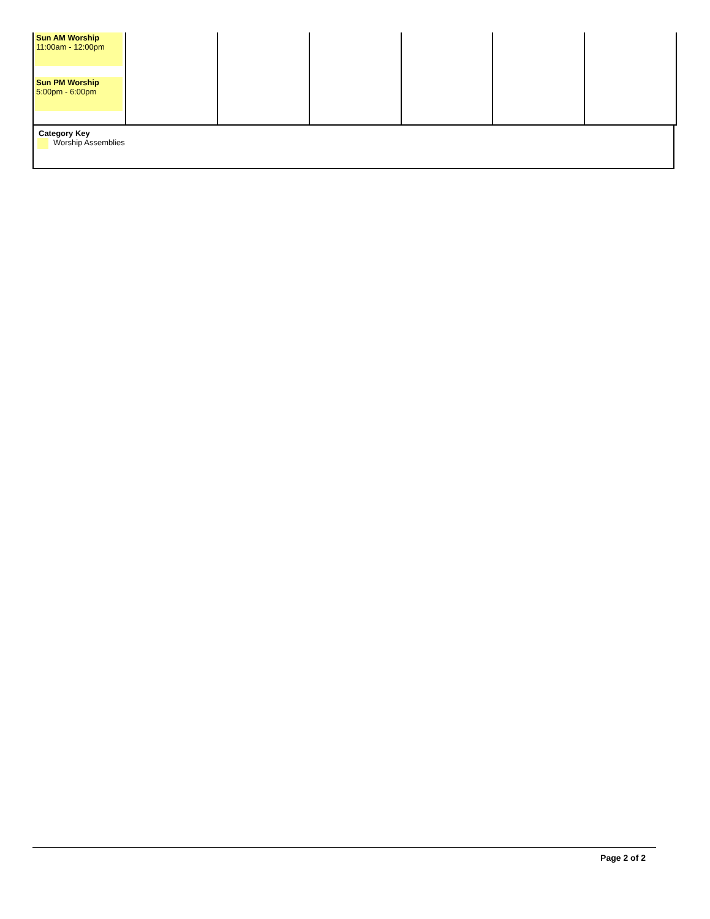| Sun AM Worship 11:00am - 12:00pm Sun PM Worship 5:00pm - 6:00pm | | | | | | |
Category Key
Worship Assemblies
Page 2 of 2